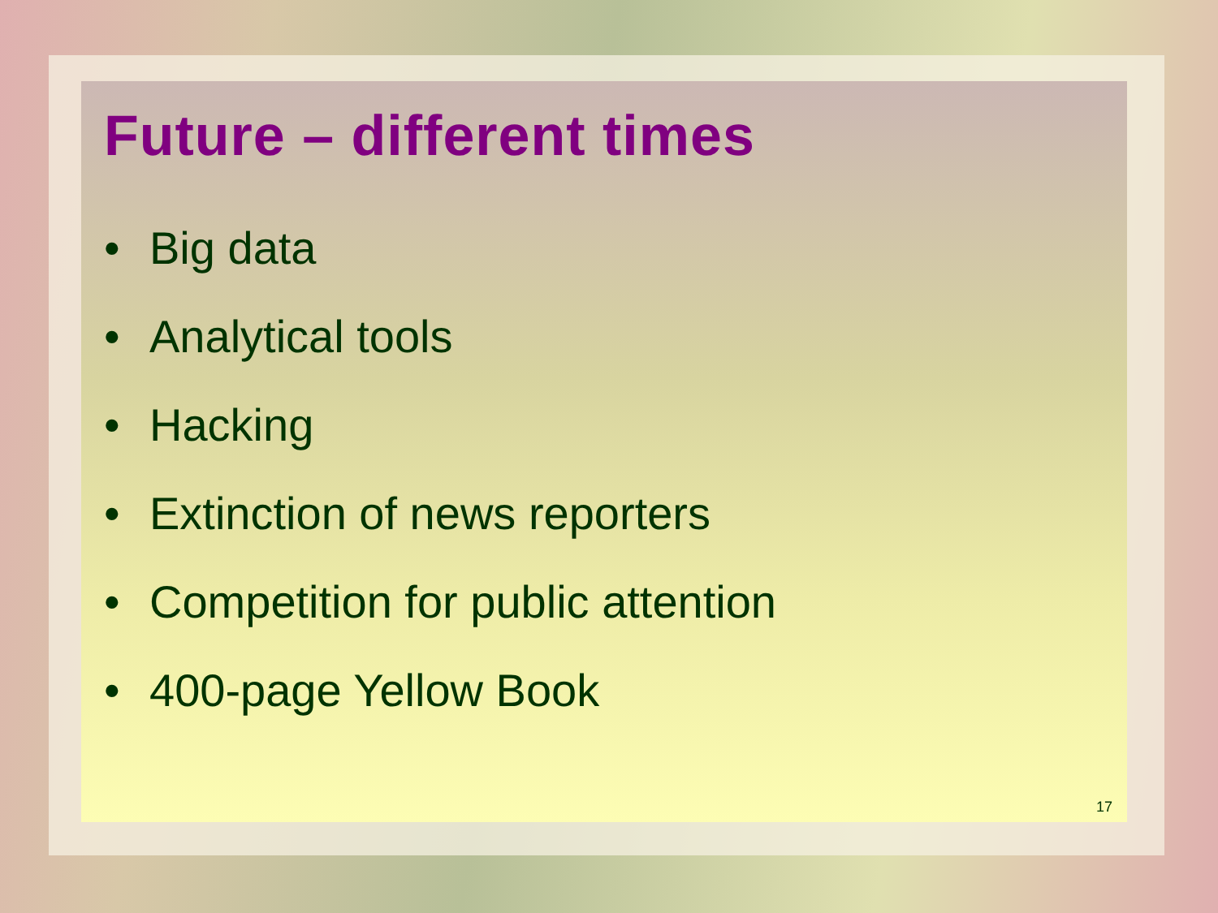Future – different times
• Big data
• Analytical tools
• Hacking
• Extinction of news reporters
• Competition for public attention
• 400-page Yellow Book
17